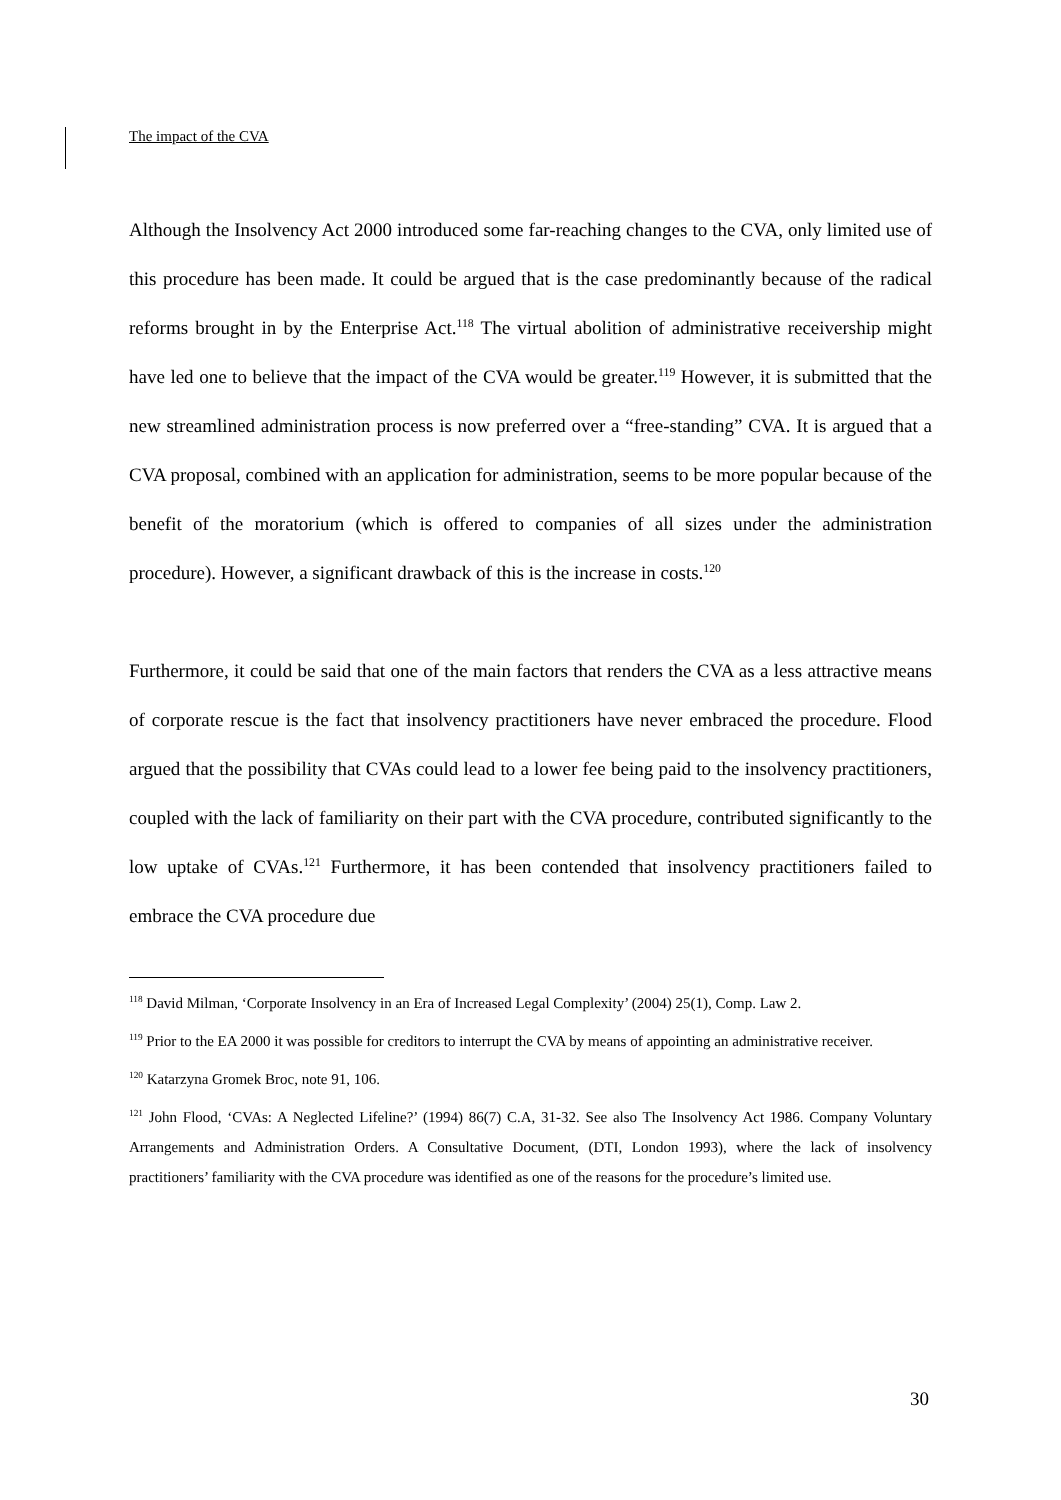The impact of the CVA
Although the Insolvency Act 2000 introduced some far-reaching changes to the CVA, only limited use of this procedure has been made. It could be argued that is the case predominantly because of the radical reforms brought in by the Enterprise Act.<sup>118</sup> The virtual abolition of administrative receivership might have led one to believe that the impact of the CVA would be greater.<sup>119</sup> However, it is submitted that the new streamlined administration process is now preferred over a “free-standing” CVA. It is argued that a CVA proposal, combined with an application for administration, seems to be more popular because of the benefit of the moratorium (which is offered to companies of all sizes under the administration procedure). However, a significant drawback of this is the increase in costs.<sup>120</sup>
Furthermore, it could be said that one of the main factors that renders the CVA as a less attractive means of corporate rescue is the fact that insolvency practitioners have never embraced the procedure. Flood argued that the possibility that CVAs could lead to a lower fee being paid to the insolvency practitioners, coupled with the lack of familiarity on their part with the CVA procedure, contributed significantly to the low uptake of CVAs.<sup>121</sup> Furthermore, it has been contended that insolvency practitioners failed to embrace the CVA procedure due
<sup>118</sup> David Milman, ‘Corporate Insolvency in an Era of Increased Legal Complexity’ (2004) 25(1), Comp. Law 2.
<sup>119</sup> Prior to the EA 2000 it was possible for creditors to interrupt the CVA by means of appointing an administrative receiver.
<sup>120</sup> Katarzyna Gromek Broc, note 91, 106.
<sup>121</sup> John Flood, ‘CVAs: A Neglected Lifeline?’ (1994) 86(7) C.A, 31-32. See also The Insolvency Act 1986. Company Voluntary Arrangements and Administration Orders. A Consultative Document, (DTI, London 1993), where the lack of insolvency practitioners’ familiarity with the CVA procedure was identified as one of the reasons for the procedure’s limited use.
30